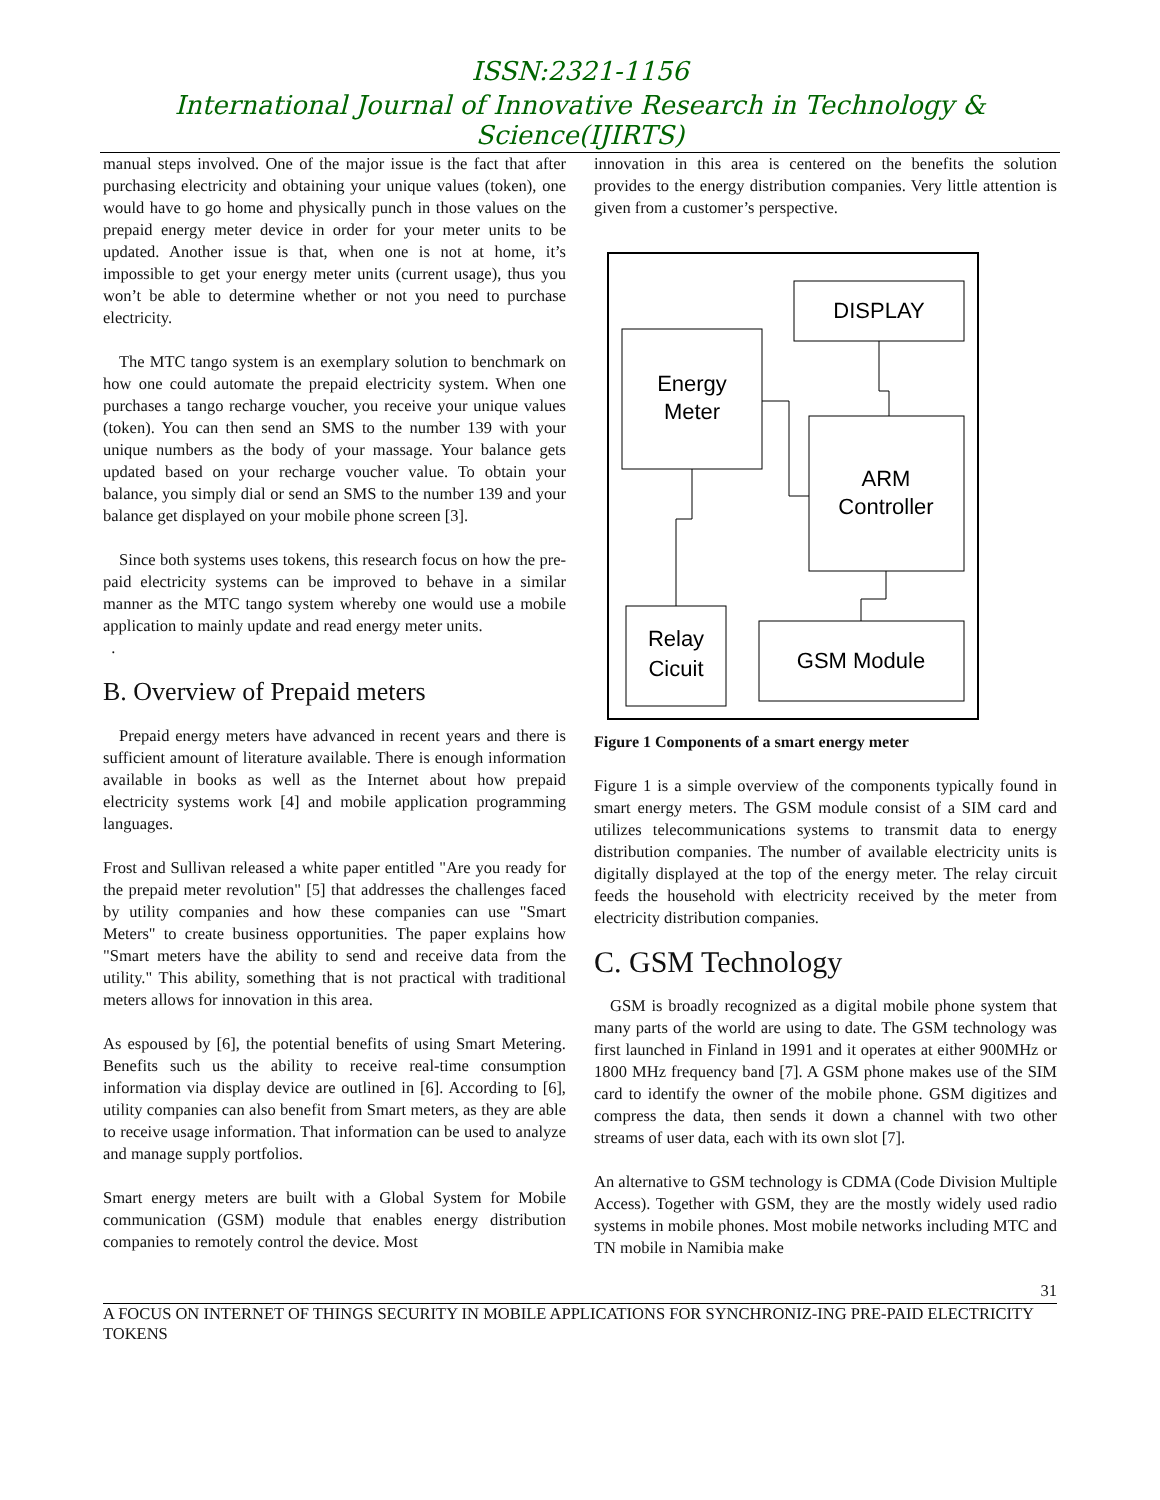ISSN:2321-1156
International Journal of Innovative Research in Technology & Science(IJIRTS)
manual steps involved. One of the major issue is the fact that after purchasing electricity and obtaining your unique values (token), one would have to go home and physically punch in those values on the prepaid energy meter device in order for your meter units to be updated. Another issue is that, when one is not at home, it’s impossible to get your energy meter units (current usage), thus you won’t be able to determine whether or not you need to purchase electricity.
The MTC tango system is an exemplary solution to benchmark on how one could automate the prepaid electricity system. When one purchases a tango recharge voucher, you receive your unique values (token). You can then send an SMS to the number 139 with your unique numbers as the body of your massage. Your balance gets updated based on your recharge voucher value. To obtain your balance, you simply dial or send an SMS to the number 139 and your balance get displayed on your mobile phone screen [3].
Since both systems uses tokens, this research focus on how the pre-paid electricity systems can be improved to behave in a similar manner as the MTC tango system whereby one would use a mobile application to mainly update and read energy meter units.
.
B. Overview of Prepaid meters
Prepaid energy meters have advanced in recent years and there is sufficient amount of literature available. There is enough information available in books as well as the Internet about how prepaid electricity systems work [4] and mobile application programming languages.
Frost and Sullivan released a white paper entitled "Are you ready for the prepaid meter revolution" [5] that addresses the challenges faced by utility companies and how these companies can use "Smart Meters" to create business opportunities. The paper explains how "Smart meters have the ability to send and receive data from the utility." This ability, something that is not practical with traditional meters allows for innovation in this area.
As espoused by [6], the potential benefits of using Smart Metering. Benefits such us the ability to receive real-time consumption information via display device are outlined in [6]. According to [6], utility companies can also benefit from Smart meters, as they are able to receive usage information. That information can be used to analyze and manage supply portfolios.
Smart energy meters are built with a Global System for Mobile communication (GSM) module that enables energy distribution companies to remotely control the device. Most
innovation in this area is centered on the benefits the solution provides to the energy distribution companies. Very little attention is given from a customer’s perspective.
DISPLAY
Energy
Meter
ARM
Controller
Relay
Cicuit
GSM Module
Figure 1 Components of a smart energy meter
Figure 1 is a simple overview of the components typically found in smart energy meters. The GSM module consist of a SIM card and utilizes telecommunications systems to transmit data to energy distribution companies. The number of available electricity units is digitally displayed at the top of the energy meter. The relay circuit feeds the household with electricity received by the meter from electricity distribution companies.
C. GSM Technology
GSM is broadly recognized as a digital mobile phone system that many parts of the world are using to date. The GSM technology was first launched in Finland in 1991 and it operates at either 900MHz or 1800 MHz frequency band [7]. A GSM phone makes use of the SIM card to identify the owner of the mobile phone. GSM digitizes and compress the data, then sends it down a channel with two other streams of user data, each with its own slot [7].
An alternative to GSM technology is CDMA (Code Division Multiple Access). Together with GSM, they are the mostly widely used radio systems in mobile phones. Most mobile networks including MTC and TN mobile in Namibia make
31
A FOCUS ON INTERNET OF THINGS SECURITY IN MOBILE APPLICATIONS FOR SYNCHRONIZ-ING PRE-PAID ELECTRICITY TOKENS